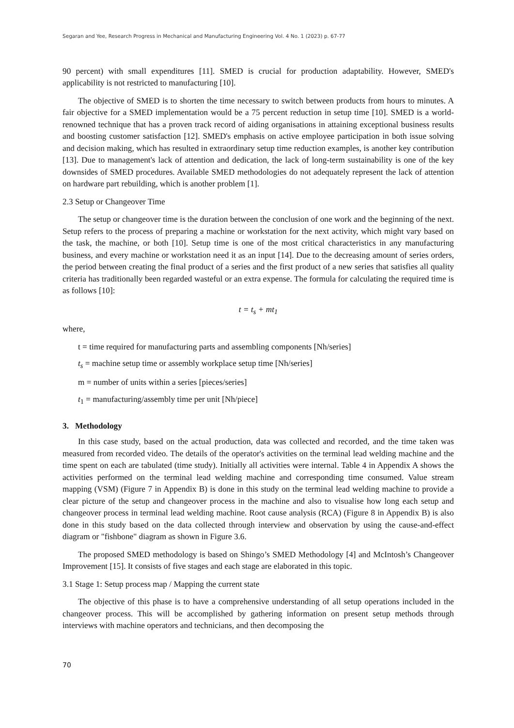Segaran and Yee, Research Progress in Mechanical and Manufacturing Engineering Vol. 4 No. 1 (2023) p. 67-77
90 percent) with small expenditures [11]. SMED is crucial for production adaptability. However, SMED's applicability is not restricted to manufacturing [10].
The objective of SMED is to shorten the time necessary to switch between products from hours to minutes. A fair objective for a SMED implementation would be a 75 percent reduction in setup time [10]. SMED is a world-renowned technique that has a proven track record of aiding organisations in attaining exceptional business results and boosting customer satisfaction [12]. SMED's emphasis on active employee participation in both issue solving and decision making, which has resulted in extraordinary setup time reduction examples, is another key contribution [13]. Due to management's lack of attention and dedication, the lack of long-term sustainability is one of the key downsides of SMED procedures. Available SMED methodologies do not adequately represent the lack of attention on hardware part rebuilding, which is another problem [1].
2.3 Setup or Changeover Time
The setup or changeover time is the duration between the conclusion of one work and the beginning of the next. Setup refers to the process of preparing a machine or workstation for the next activity, which might vary based on the task, the machine, or both [10]. Setup time is one of the most critical characteristics in any manufacturing business, and every machine or workstation need it as an input [14]. Due to the decreasing amount of series orders, the period between creating the final product of a series and the first product of a new series that satisfies all quality criteria has traditionally been regarded wasteful or an extra expense. The formula for calculating the required time is as follows [10]:
t = t<sub>s</sub> + mt<sub>1</sub>
where,
t = time required for manufacturing parts and assembling components [Nh/series]
t<sub>s</sub> = machine setup time or assembly workplace setup time [Nh/series]
m = number of units within a series [pieces/series]
t<sub>1</sub> = manufacturing/assembly time per unit [Nh/piece]
3. Methodology
In this case study, based on the actual production, data was collected and recorded, and the time taken was measured from recorded video. The details of the operator's activities on the terminal lead welding machine and the time spent on each are tabulated (time study). Initially all activities were internal. Table 4 in Appendix A shows the activities performed on the terminal lead welding machine and corresponding time consumed. Value stream mapping (VSM) (Figure 7 in Appendix B) is done in this study on the terminal lead welding machine to provide a clear picture of the setup and changeover process in the machine and also to visualise how long each setup and changeover process in terminal lead welding machine. Root cause analysis (RCA) (Figure 8 in Appendix B) is also done in this study based on the data collected through interview and observation by using the cause-and-effect diagram or "fishbone" diagram as shown in Figure 3.6.
The proposed SMED methodology is based on Shingo’s SMED Methodology [4] and McIntosh’s Changeover Improvement [15]. It consists of five stages and each stage are elaborated in this topic.
3.1 Stage 1: Setup process map / Mapping the current state
The objective of this phase is to have a comprehensive understanding of all setup operations included in the changeover process. This will be accomplished by gathering information on present setup methods through interviews with machine operators and technicians, and then decomposing the
70